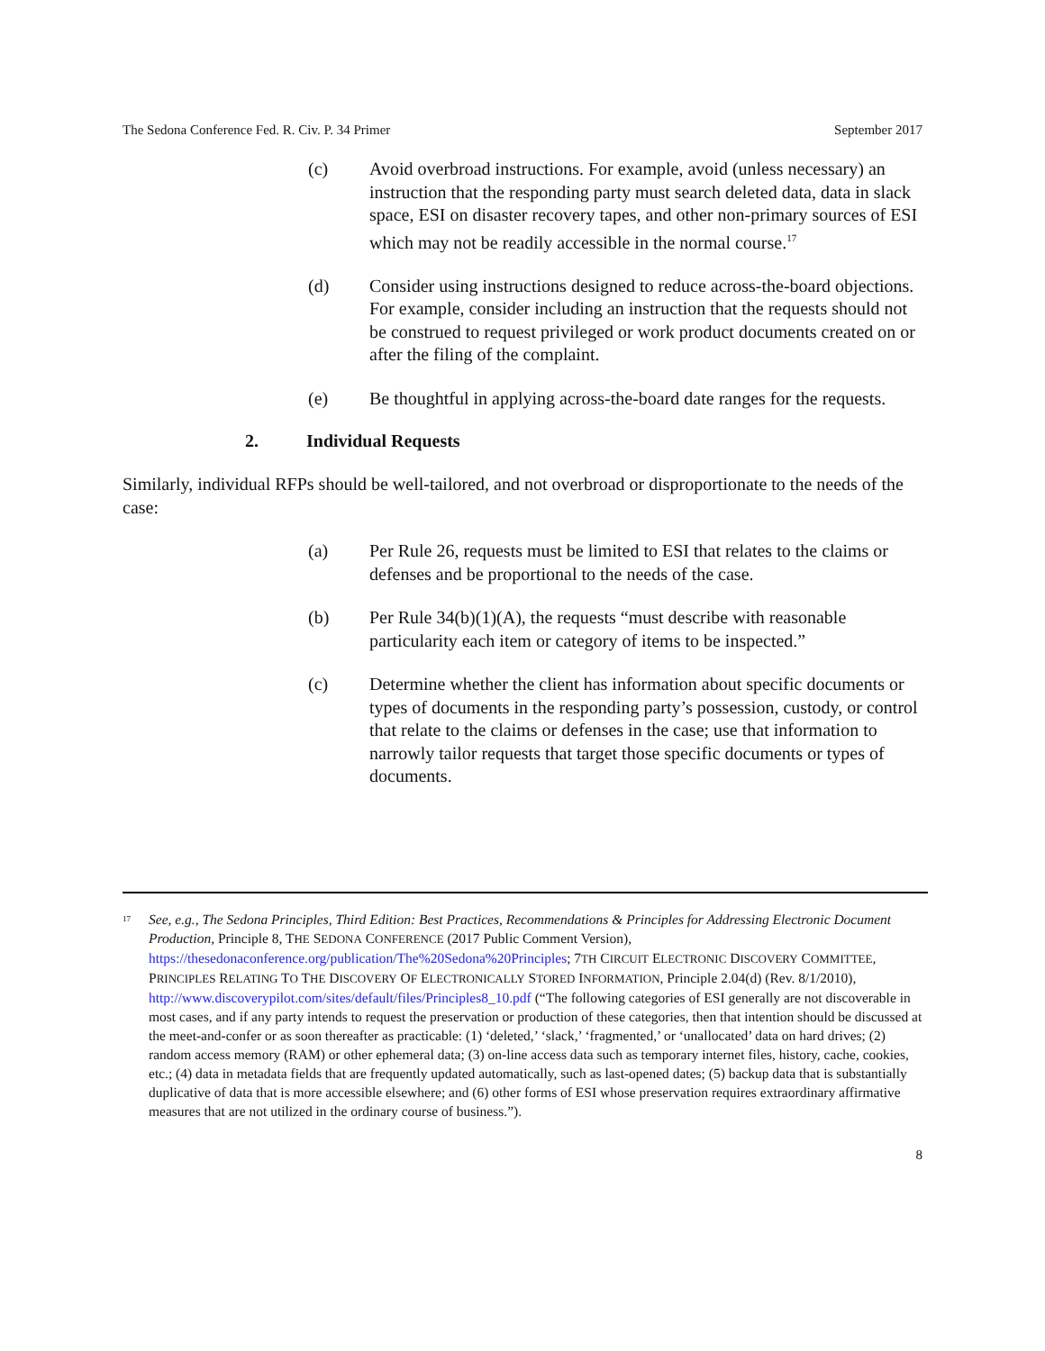The Sedona Conference Fed. R. Civ. P. 34 Primer September 2017
(c) Avoid overbroad instructions. For example, avoid (unless necessary) an instruction that the responding party must search deleted data, data in slack space, ESI on disaster recovery tapes, and other non-primary sources of ESI which may not be readily accessible in the normal course.<sup>17</sup>
(d) Consider using instructions designed to reduce across-the-board objections. For example, consider including an instruction that the requests should not be construed to request privileged or work product documents created on or after the filing of the complaint.
(e) Be thoughtful in applying across-the-board date ranges for the requests.
2. Individual Requests
Similarly, individual RFPs should be well-tailored, and not overbroad or disproportionate to the needs of the case:
(a) Per Rule 26, requests must be limited to ESI that relates to the claims or defenses and be proportional to the needs of the case.
(b) Per Rule 34(b)(1)(A), the requests “must describe with reasonable particularity each item or category of items to be inspected.”
(c) Determine whether the client has information about specific documents or types of documents in the responding party’s possession, custody, or control that relate to the claims or defenses in the case; use that information to narrowly tailor requests that target those specific documents or types of documents.
<sup>17</sup> See, e.g., The Sedona Principles, Third Edition: Best Practices, Recommendations & Principles for Addressing Electronic Document Production, Principle 8, THE SEDONA CONFERENCE (2017 Public Comment Version), https://thesedonaconference.org/publication/The%20Sedona%20Principles; 7TH CIRCUIT ELECTRONIC DISCOVERY COMMITTEE, PRINCIPLES RELATING TO THE DISCOVERY OF ELECTRONICALLY STORED INFORMATION, Principle 2.04(d) (Rev. 8/1/2010), http://www.discoverypilot.com/sites/default/files/Principles8_10.pdf (“The following categories of ESI generally are not discoverable in most cases, and if any party intends to request the preservation or production of these categories, then that intention should be discussed at the meet-and-confer or as soon thereafter as practicable: (1) ‘deleted,’ ‘slack,’ ‘fragmented,’ or ‘unallocated’ data on hard drives; (2) random access memory (RAM) or other ephemeral data; (3) on-line access data such as temporary internet files, history, cache, cookies, etc.; (4) data in metadata fields that are frequently updated automatically, such as last-opened dates; (5) backup data that is substantially duplicative of data that is more accessible elsewhere; and (6) other forms of ESI whose preservation requires extraordinary affirmative measures that are not utilized in the ordinary course of business.”).
8